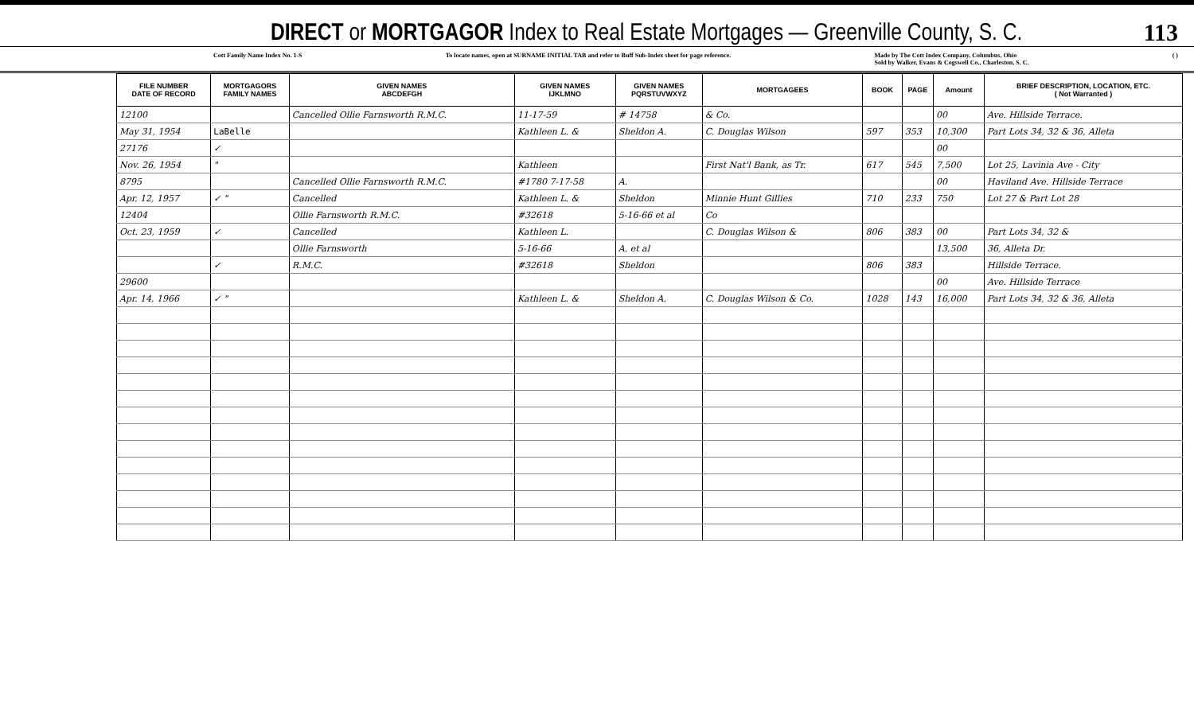DIRECT or MORTGAGOR Index to Real Estate Mortgages — Greenville County, S. C.
113
Cott Family Name Index No. 1-S To locate names, open at SURNAME INITIAL TAB and refer to Buff Sub-Index sheet for page reference. Made by The Cott Index Company, Columbus, Ohio
Sold by Walker, Evans & Cogswell Co., Charleston, S. C. ( )
| FILE NUMBER DATE OF RECORD | MORTGAGORS FAMILY NAMES | GIVEN NAMES ABCDEFGH | GIVEN NAMES IJKLMNO | GIVEN NAMES PQRSTUVWXYZ | MORTGAGEES | BOOK | PAGE | Amount | BRIEF DESCRIPTION, LOCATION, ETC. ( Not Warranted ) |
| --- | --- | --- | --- | --- | --- | --- | --- | --- | --- |
| 12100 | | Cancelled Ollie Farnsworth R.M.C. | 11-17-59 | # 14758 | & Co. | | | 00 | Ave. Hillside Terrace. |
| May 31, 1954 | LaBelle | | Kathleen L. & | Sheldon A. | C. Douglas Wilson | 597 | 353 | 10,300 | Part Lots 34, 32 & 36, Alleta |
| 27176 | ✓ | | | | | | | 00 | |
| Nov. 26, 1954 | " | | Kathleen | | First Nat'l Bank, as Tr. | 617 | 545 | 7,500 | Lot 25, Lavinia Ave - City |
| 8795 | | Cancelled Ollie Farnsworth R.M.C. | #1780 7-17-58 | A. | | | | 00 | Haviland Ave. Hillside Terrace |
| Apr. 12, 1957 | ✓ " | Cancelled | Kathleen L. & | Sheldon | Minnie Hunt Gillies | 710 | 233 | 750 | Lot 27 & Part Lot 28 |
| 12404 | | Ollie Farnsworth R.M.C. | #32618 | 5-16-66 et al | Co | | | | |
| Oct. 23, 1959 | ✓ | Cancelled | Kathleen L. | | C. Douglas Wilson & | 806 | 383 | 00 | Part Lots 34, 32 & |
| | | Ollie Farnsworth | 5-16-66 | A. et al | | | | 13,500 | 36, Alleta Dr. |
| | ✓ | R.M.C. | #32618 | Sheldon | | 806 | 383 | | Hillside Terrace. |
| 29600 | | | | | | | | 00 | Ave. Hillside Terrace |
| Apr. 14, 1966 | ✓ " | | Kathleen L. & | Sheldon A. | C. Douglas Wilson & Co. | 1028 | 143 | 16,000 | Part Lots 34, 32 & 36, Alleta |